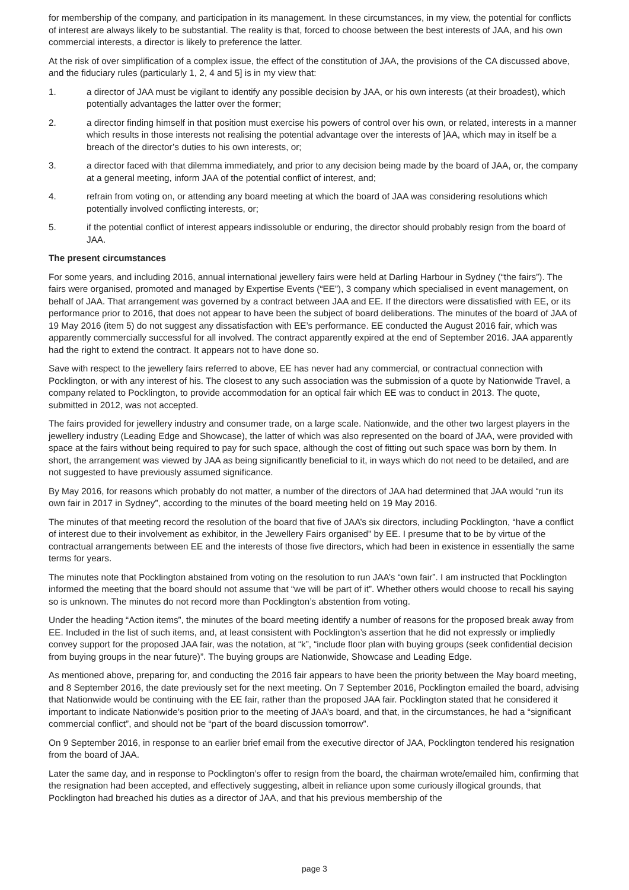for membership of the company, and participation in its management. In these circumstances, in my view, the potential for conflicts of interest are always likely to be substantial. The reality is that, forced to choose between the best interests of JAA, and his own commercial interests, a director is likely to preference the latter.
At the risk of over simplification of a complex issue, the effect of the constitution of JAA, the provisions of the CA discussed above, and the fiduciary rules (particularly 1, 2, 4 and 5] is in my view that:
1. a director of JAA must be vigilant to identify any possible decision by JAA, or his own interests (at their broadest), which potentially advantages the latter over the former;
2. a director finding himself in that position must exercise his powers of control over his own, or related, interests in a manner which results in those interests not realising the potential advantage over the interests of ]AA, which may in itself be a breach of the director’s duties to his own interests, or;
3. a director faced with that dilemma immediately, and prior to any decision being made by the board of JAA, or, the company at a general meeting, inform JAA of the potential conflict of interest, and;
4. refrain from voting on, or attending any board meeting at which the board of JAA was considering resolutions which potentially involved conflicting interests, or;
5. if the potential conflict of interest appears indissoluble or enduring, the director should probably resign from the board of JAA.
The present circumstances
For some years, and including 2016, annual international jewellery fairs were held at Darling Harbour in Sydney (“the fairs”). The fairs were organised, promoted and managed by Expertise Events (“EE”), 3 company which specialised in event management, on behalf of JAA. That arrangement was governed by a contract between JAA and EE. If the directors were dissatisfied with EE, or its performance prior to 2016, that does not appear to have been the subject of board deliberations. The minutes of the board of JAA of 19 May 2016 (item 5) do not suggest any dissatisfaction with EE’s performance. EE conducted the August 2016 fair, which was apparently commercially successful for all involved. The contract apparently expired at the end of September 2016. JAA apparently had the right to extend the contract. It appears not to have done so.
Save with respect to the jewellery fairs referred to above, EE has never had any commercial, or contractual connection with Pocklington, or with any interest of his. The closest to any such association was the submission of a quote by Nationwide Travel, a company related to Pocklington, to provide accommodation for an optical fair which EE was to conduct in 2013. The quote, submitted in 2012, was not accepted.
The fairs provided for jewellery industry and consumer trade, on a large scale. Nationwide, and the other two largest players in the jewellery industry (Leading Edge and Showcase), the latter of which was also represented on the board of JAA, were provided with space at the fairs without being required to pay for such space, although the cost of fitting out such space was born by them. In short, the arrangement was viewed by JAA as being significantly beneficial to it, in ways which do not need to be detailed, and are not suggested to have previously assumed significance.
By May 2016, for reasons which probably do not matter, a number of the directors of JAA had determined that JAA would “run its own fair in 2017 in Sydney”, according to the minutes of the board meeting held on 19 May 2016.
The minutes of that meeting record the resolution of the board that five of JAA’s six directors, including Pocklington, “have a conflict of interest due to their involvement as exhibitor, in the Jewellery Fairs organised” by EE. I presume that to be by virtue of the contractual arrangements between EE and the interests of those five directors, which had been in existence in essentially the same terms for years.
The minutes note that Pocklington abstained from voting on the resolution to run JAA’s “own fair”. I am instructed that Pocklington informed the meeting that the board should not assume that “we will be part of it”. Whether others would choose to recall his saying so is unknown. The minutes do not record more than Pocklington’s abstention from voting.
Under the heading “Action items”, the minutes of the board meeting identify a number of reasons for the proposed break away from EE. Included in the list of such items, and, at least consistent with Pocklington’s assertion that he did not expressly or impliedly convey support for the proposed JAA fair, was the notation, at “k”, “include floor plan with buying groups (seek confidential decision from buying groups in the near future)”. The buying groups are Nationwide, Showcase and Leading Edge.
As mentioned above, preparing for, and conducting the 2016 fair appears to have been the priority between the May board meeting, and 8 September 2016, the date previously set for the next meeting. On 7 September 2016, Pocklington emailed the board, advising that Nationwide would be continuing with the EE fair, rather than the proposed JAA fair. Pocklington stated that he considered it important to indicate Nationwide’s position prior to the meeting of JAA’s board, and that, in the circumstances, he had a “significant commercial conflict”, and should not be “part of the board discussion tomorrow”.
On 9 September 2016, in response to an earlier brief email from the executive director of JAA, Pocklington tendered his resignation from the board of JAA.
Later the same day, and in response to Pocklington’s offer to resign from the board, the chairman wrote/emailed him, confirming that the resignation had been accepted, and effectively suggesting, albeit in reliance upon some curiously illogical grounds, that Pocklington had breached his duties as a director of JAA, and that his previous membership of the
page 3